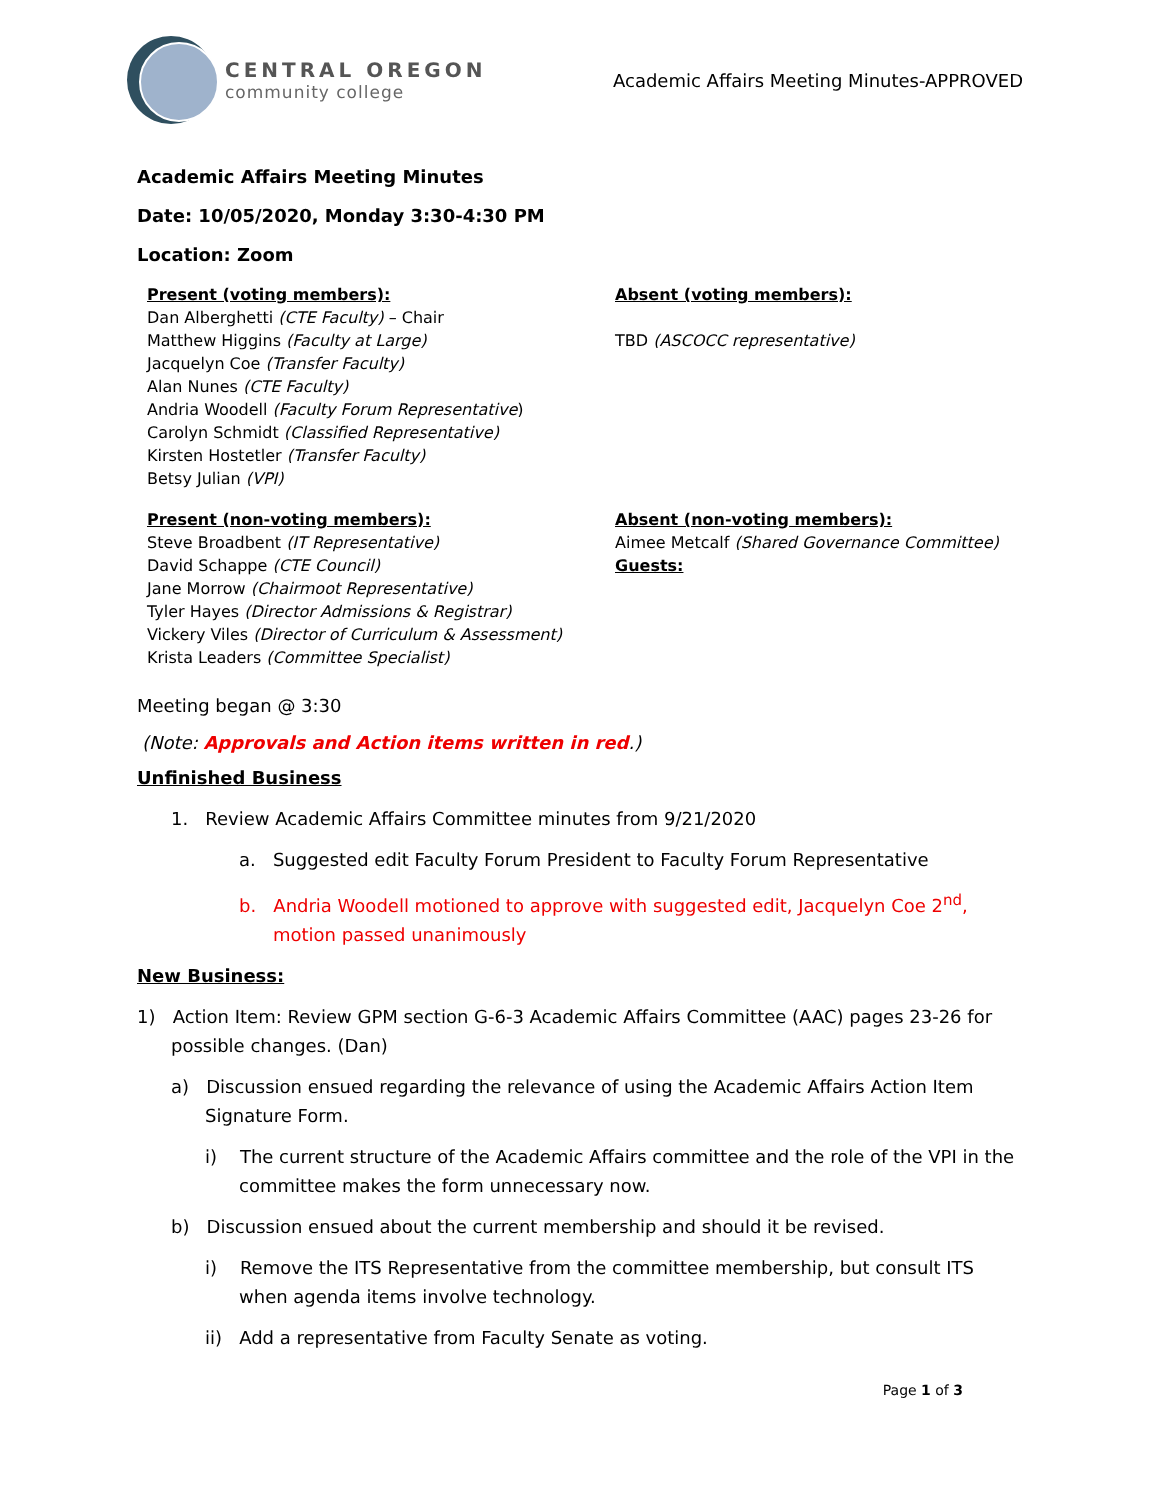CENTRAL OREGON
community college
Academic Affairs Meeting Minutes-APPROVED
Academic Affairs Meeting Minutes
Date: 10/05/2020, Monday 3:30-4:30 PM
Location: Zoom
Present (voting members):
Dan Alberghetti (CTE Faculty) – Chair
Matthew Higgins (Faculty at Large)
Jacquelyn Coe (Transfer Faculty)
Alan Nunes (CTE Faculty)
Andria Woodell (Faculty Forum Representative)
Carolyn Schmidt (Classified Representative)
Kirsten Hostetler (Transfer Faculty)
Betsy Julian (VPI)
Absent (voting members):
TBD (ASCOCC representative)
Present (non-voting members):
Steve Broadbent (IT Representative)
David Schappe (CTE Council)
Jane Morrow (Chairmoot Representative)
Tyler Hayes (Director Admissions & Registrar)
Vickery Viles (Director of Curriculum & Assessment)
Krista Leaders (Committee Specialist)
Absent (non-voting members):
Aimee Metcalf (Shared Governance Committee)
Guests:
Meeting began @ 3:30
(Note: Approvals and Action items written in red.)
Unfinished Business
1. Review Academic Affairs Committee minutes from 9/21/2020
a. Suggested edit Faculty Forum President to Faculty Forum Representative
b. Andria Woodell motioned to approve with suggested edit, Jacquelyn Coe 2<sup>nd</sup>, motion passed unanimously
New Business:
1) Action Item: Review GPM section G-6-3 Academic Affairs Committee (AAC) pages 23-26 for possible changes. (Dan)
a) Discussion ensued regarding the relevance of using the Academic Affairs Action Item Signature Form.
i) The current structure of the Academic Affairs committee and the role of the VPI in the committee makes the form unnecessary now.
b) Discussion ensued about the current membership and should it be revised.
i) Remove the ITS Representative from the committee membership, but consult ITS when agenda items involve technology.
ii) Add a representative from Faculty Senate as voting.
Page 1 of 3